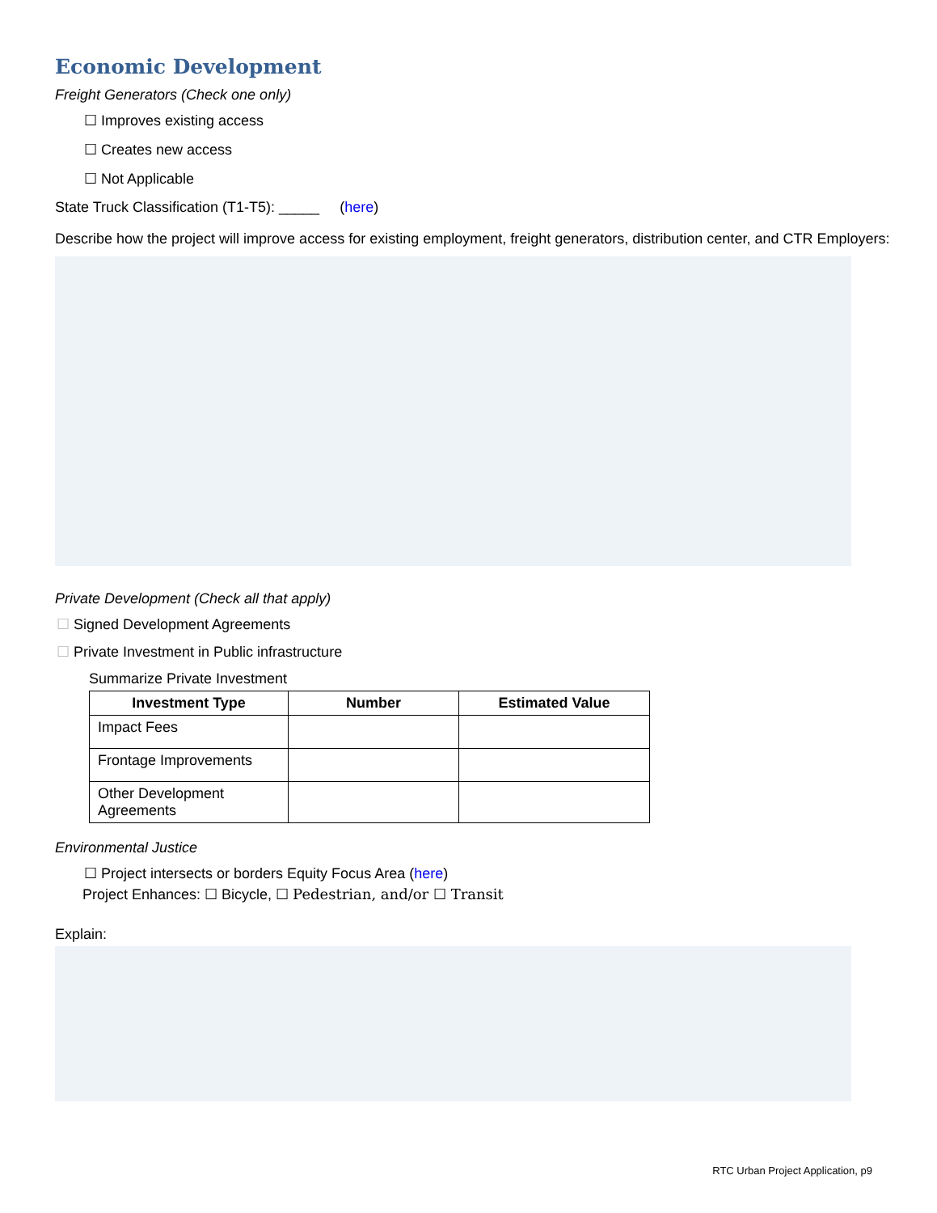Economic Development
Freight Generators (Check one only)
☐ Improves existing access
☐ Creates new access
☐ Not Applicable
State Truck Classification (T1-T5): _____ (here)
Describe how the project will improve access for existing employment, freight generators, distribution center, and CTR Employers:
Private Development (Check all that apply)
☐ Signed Development Agreements
☐ Private Investment in Public infrastructure
Summarize Private Investment
| Investment Type | Number | Estimated Value |
| --- | --- | --- |
| Impact Fees | | |
| Frontage Improvements | | |
| Other Development Agreements | | |
Environmental Justice
☐ Project intersects or borders Equity Focus Area (here)
Project Enhances: ☐ Bicycle, ☐ Pedestrian, and/or ☐ Transit
Explain:
RTC Urban Project Application, p9